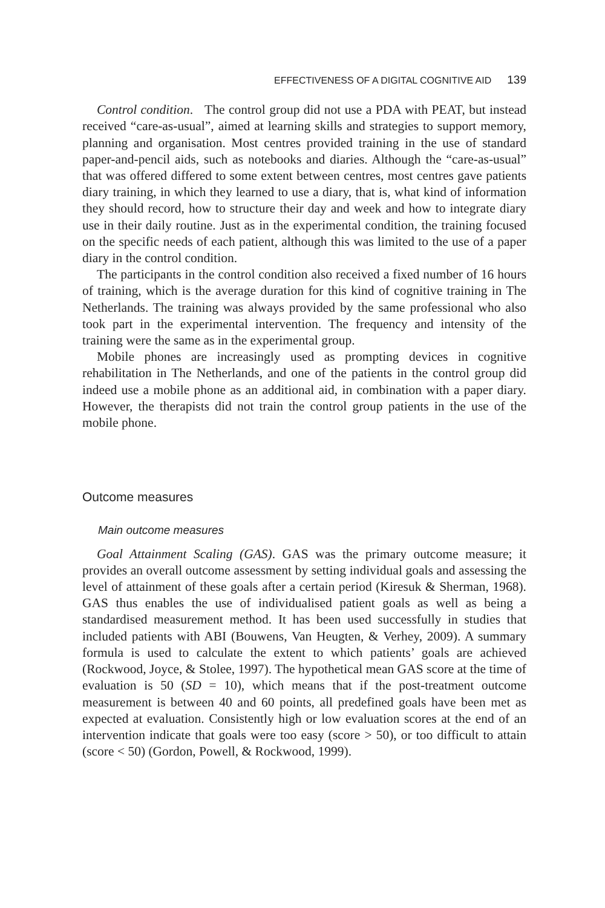EFFECTIVENESS OF A DIGITAL COGNITIVE AID 139
Control condition. The control group did not use a PDA with PEAT, but instead received “care-as-usual”, aimed at learning skills and strategies to support memory, planning and organisation. Most centres provided training in the use of standard paper-and-pencil aids, such as notebooks and diaries. Although the “care-as-usual” that was offered differed to some extent between centres, most centres gave patients diary training, in which they learned to use a diary, that is, what kind of information they should record, how to structure their day and week and how to integrate diary use in their daily routine. Just as in the experimental condition, the training focused on the specific needs of each patient, although this was limited to the use of a paper diary in the control condition.
The participants in the control condition also received a fixed number of 16 hours of training, which is the average duration for this kind of cognitive training in The Netherlands. The training was always provided by the same professional who also took part in the experimental intervention. The frequency and intensity of the training were the same as in the experimental group.
Mobile phones are increasingly used as prompting devices in cognitive rehabilitation in The Netherlands, and one of the patients in the control group did indeed use a mobile phone as an additional aid, in combination with a paper diary. However, the therapists did not train the control group patients in the use of the mobile phone.
Outcome measures
Main outcome measures
Goal Attainment Scaling (GAS). GAS was the primary outcome measure; it provides an overall outcome assessment by setting individual goals and assessing the level of attainment of these goals after a certain period (Kiresuk & Sherman, 1968). GAS thus enables the use of individualised patient goals as well as being a standardised measurement method. It has been used successfully in studies that included patients with ABI (Bouwens, Van Heugten, & Verhey, 2009). A summary formula is used to calculate the extent to which patients’ goals are achieved (Rockwood, Joyce, & Stolee, 1997). The hypothetical mean GAS score at the time of evaluation is 50 (SD = 10), which means that if the post-treatment outcome measurement is between 40 and 60 points, all predefined goals have been met as expected at evaluation. Consistently high or low evaluation scores at the end of an intervention indicate that goals were too easy (score > 50), or too difficult to attain (score < 50) (Gordon, Powell, & Rockwood, 1999).